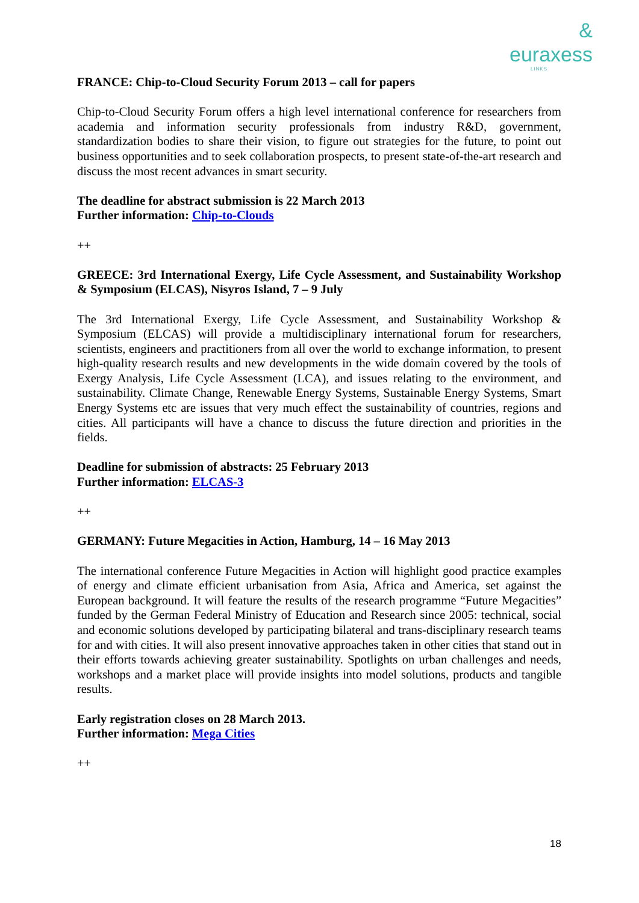&
euraxess
LINKS
FRANCE: Chip-to-Cloud Security Forum 2013 – call for papers
Chip-to-Cloud Security Forum offers a high level international conference for researchers from academia and information security professionals from industry R&D, government, standardization bodies to share their vision, to figure out strategies for the future, to point out business opportunities and to seek collaboration prospects, to present state-of-the-art research and discuss the most recent advances in smart security.
The deadline for abstract submission is 22 March 2013
Further information: Chip-to-Clouds
++
GREECE: 3rd International Exergy, Life Cycle Assessment, and Sustainability Workshop & Symposium (ELCAS), Nisyros Island, 7 – 9 July
The 3rd International Exergy, Life Cycle Assessment, and Sustainability Workshop & Symposium (ELCAS) will provide a multidisciplinary international forum for researchers, scientists, engineers and practitioners from all over the world to exchange information, to present high-quality research results and new developments in the wide domain covered by the tools of Exergy Analysis, Life Cycle Assessment (LCA), and issues relating to the environment, and sustainability. Climate Change, Renewable Energy Systems, Sustainable Energy Systems, Smart Energy Systems etc are issues that very much effect the sustainability of countries, regions and cities. All participants will have a chance to discuss the future direction and priorities in the fields.
Deadline for submission of abstracts: 25 February 2013
Further information: ELCAS-3
++
GERMANY: Future Megacities in Action, Hamburg, 14 – 16 May 2013
The international conference Future Megacities in Action will highlight good practice examples of energy and climate efficient urbanisation from Asia, Africa and America, set against the European background. It will feature the results of the research programme “Future Megacities” funded by the German Federal Ministry of Education and Research since 2005: technical, social and economic solutions developed by participating bilateral and trans-disciplinary research teams for and with cities. It will also present innovative approaches taken in other cities that stand out in their efforts towards achieving greater sustainability. Spotlights on urban challenges and needs, workshops and a market place will provide insights into model solutions, products and tangible results.
Early registration closes on 28 March 2013.
Further information: Mega Cities
++
18